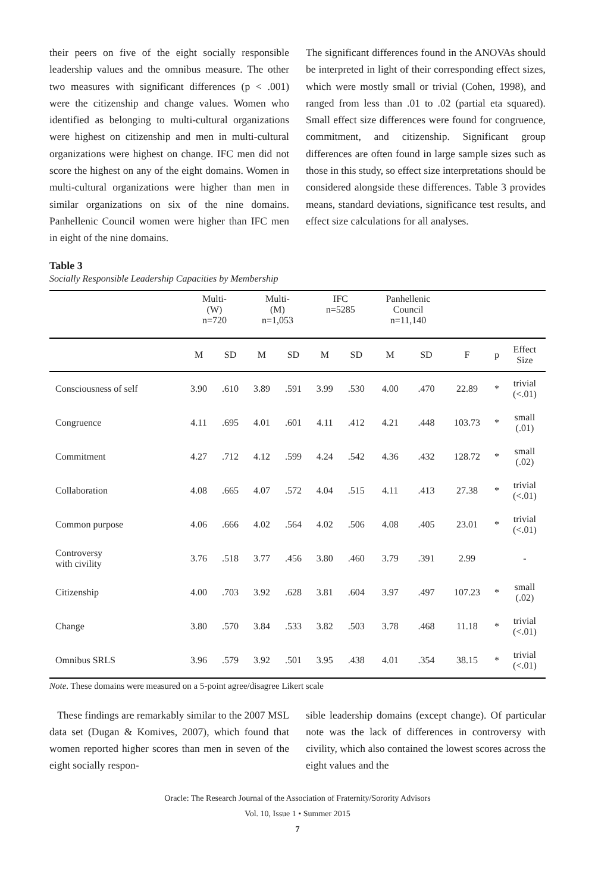their peers on five of the eight socially responsible leadership values and the omnibus measure. The other two measures with significant differences (p < .001) were the citizenship and change values. Women who identified as belonging to multi-cultural organizations were highest on citizenship and men in multi-cultural organizations were highest on change. IFC men did not score the highest on any of the eight domains. Women in multi-cultural organizations were higher than men in similar organizations on six of the nine domains. Panhellenic Council women were higher than IFC men in eight of the nine domains.
The significant differences found in the ANOVAs should be interpreted in light of their corresponding effect sizes, which were mostly small or trivial (Cohen, 1998), and ranged from less than .01 to .02 (partial eta squared). Small effect size differences were found for congruence, commitment, and citizenship. Significant group differences are often found in large sample sizes such as those in this study, so effect size interpretations should be considered alongside these differences. Table 3 provides means, standard deviations, significance test results, and effect size calculations for all analyses.
Table 3
Socially Responsible Leadership Capacities by Membership
| | Multi- (W) n=720 | | Multi- (M) n=1,053 | | IFC n=5285 | | Panhellenic Council n=11,140 | | | | |
| --- | --- | --- | --- | --- | --- | --- | --- | --- | --- | --- | --- |
| | M | SD | M | SD | M | SD | M | SD | F | p | Effect Size |
| Consciousness of self | 3.90 | .610 | 3.89 | .591 | 3.99 | .530 | 4.00 | .470 | 22.89 | * | trivial (<.01) |
| Congruence | 4.11 | .695 | 4.01 | .601 | 4.11 | .412 | 4.21 | .448 | 103.73 | * | small (.01) |
| Commitment | 4.27 | .712 | 4.12 | .599 | 4.24 | .542 | 4.36 | .432 | 128.72 | * | small (.02) |
| Collaboration | 4.08 | .665 | 4.07 | .572 | 4.04 | .515 | 4.11 | .413 | 27.38 | * | trivial (<.01) |
| Common purpose | 4.06 | .666 | 4.02 | .564 | 4.02 | .506 | 4.08 | .405 | 23.01 | * | trivial (<.01) |
| Controversy with civility | 3.76 | .518 | 3.77 | .456 | 3.80 | .460 | 3.79 | .391 | 2.99 | | - |
| Citizenship | 4.00 | .703 | 3.92 | .628 | 3.81 | .604 | 3.97 | .497 | 107.23 | * | small (.02) |
| Change | 3.80 | .570 | 3.84 | .533 | 3.82 | .503 | 3.78 | .468 | 11.18 | * | trivial (<.01) |
| Omnibus SRLS | 3.96 | .579 | 3.92 | .501 | 3.95 | .438 | 4.01 | .354 | 38.15 | * | trivial (<.01) |
Note. These domains were measured on a 5-point agree/disagree Likert scale
These findings are remarkably similar to the 2007 MSL data set (Dugan & Komives, 2007), which found that women reported higher scores than men in seven of the eight socially respon-
sible leadership domains (except change). Of particular note was the lack of differences in controversy with civility, which also contained the lowest scores across the eight values and the
Oracle: The Research Journal of the Association of Fraternity/Sorority Advisors
Vol. 10, Issue 1 • Summer 2015
7